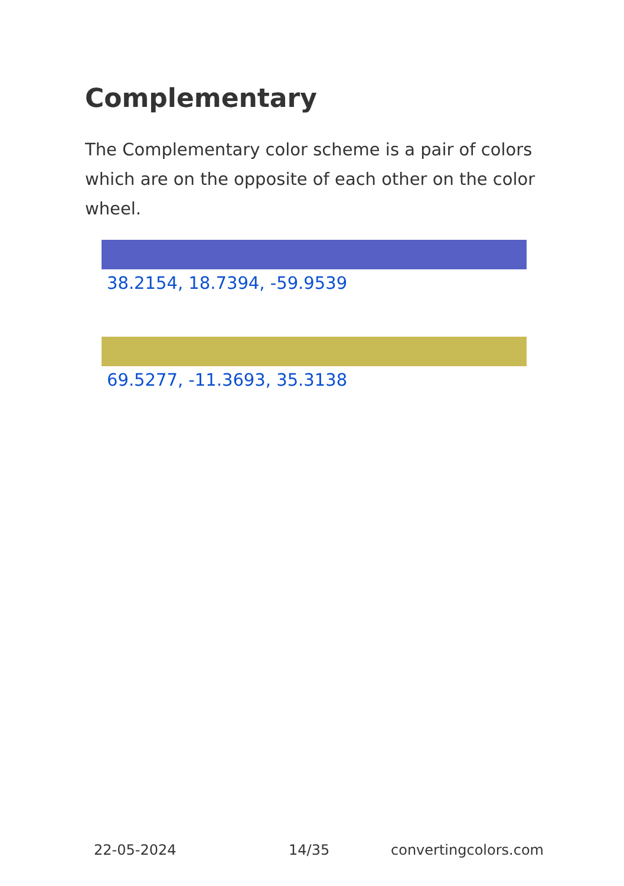Complementary
The Complementary color scheme is a pair of colors which are on the opposite of each other on the color wheel.
38.2154, 18.7394, -59.9539
69.5277, -11.3693, 35.3138
22-05-2024 14/35 convertingcolors.com